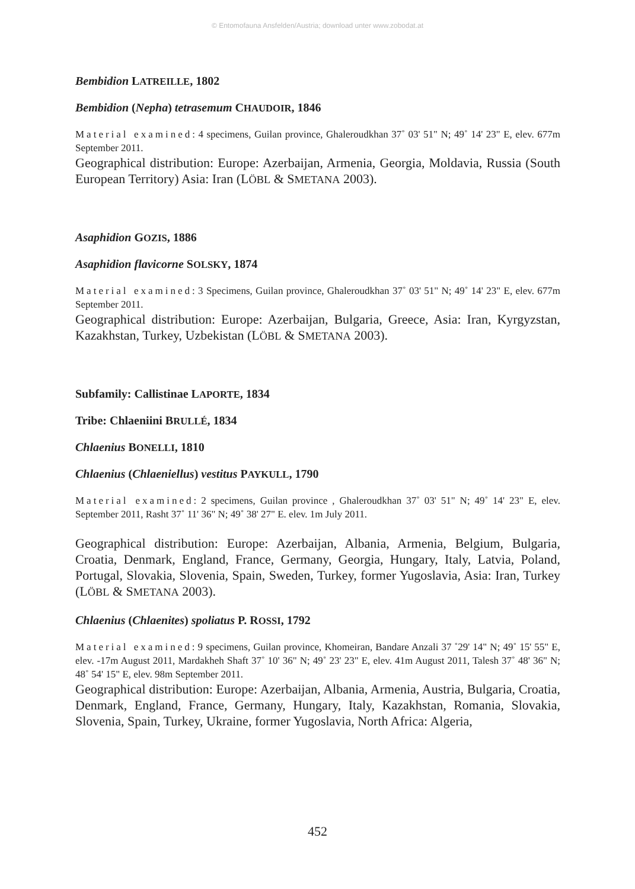© Entomofauna Ansfelden/Austria; download unter www.zobodat.at
Bembidion LATREILLE, 1802
Bembidion (Nepha) tetrasemum CHAUDOIR, 1846
Material examined: 4 specimens, Guilan province, Ghaleroudkhan 37˚ 03' 51" N; 49˚ 14' 23" E, elev. 677m September 2011.
Geographical distribution: Europe: Azerbaijan, Armenia, Georgia, Moldavia, Russia (South European Territory) Asia: Iran (LÖBL & SMETANA 2003).
Asaphidion GOZIS, 1886
Asaphidion flavicorne SOLSKY, 1874
Material examined: 3 Specimens, Guilan province, Ghaleroudkhan 37˚ 03' 51" N; 49˚ 14' 23" E, elev. 677m September 2011.
Geographical distribution: Europe: Azerbaijan, Bulgaria, Greece, Asia: Iran, Kyrgyzstan, Kazakhstan, Turkey, Uzbekistan (LÖBL & SMETANA 2003).
Subfamily: Callistinae LAPORTE, 1834
Tribe: Chlaeniini BRULLÉ, 1834
Chlaenius BONELLI, 1810
Chlaenius (Chlaeniellus) vestitus PAYKULL, 1790
Material examined: 2 specimens, Guilan province , Ghaleroudkhan 37˚ 03' 51" N; 49˚ 14' 23" E, elev. September 2011, Rasht 37˚ 11' 36" N; 49˚ 38' 27" E. elev. 1m July 2011.
Geographical distribution: Europe: Azerbaijan, Albania, Armenia, Belgium, Bulgaria, Croatia, Denmark, England, France, Germany, Georgia, Hungary, Italy, Latvia, Poland, Portugal, Slovakia, Slovenia, Spain, Sweden, Turkey, former Yugoslavia, Asia: Iran, Turkey (LÖBL & SMETANA 2003).
Chlaenius (Chlaenites) spoliatus P. ROSSI, 1792
Material examined: 9 specimens, Guilan province, Khomeiran, Bandare Anzali 37 ˚29' 14" N; 49˚ 15' 55" E, elev. -17m August 2011, Mardakheh Shaft 37˚ 10' 36" N; 49˚ 23' 23" E, elev. 41m August 2011, Talesh 37˚ 48' 36" N; 48˚ 54' 15" E, elev. 98m September 2011.
Geographical distribution: Europe: Azerbaijan, Albania, Armenia, Austria, Bulgaria, Croatia, Denmark, England, France, Germany, Hungary, Italy, Kazakhstan, Romania, Slovakia, Slovenia, Spain, Turkey, Ukraine, former Yugoslavia, North Africa: Algeria,
452